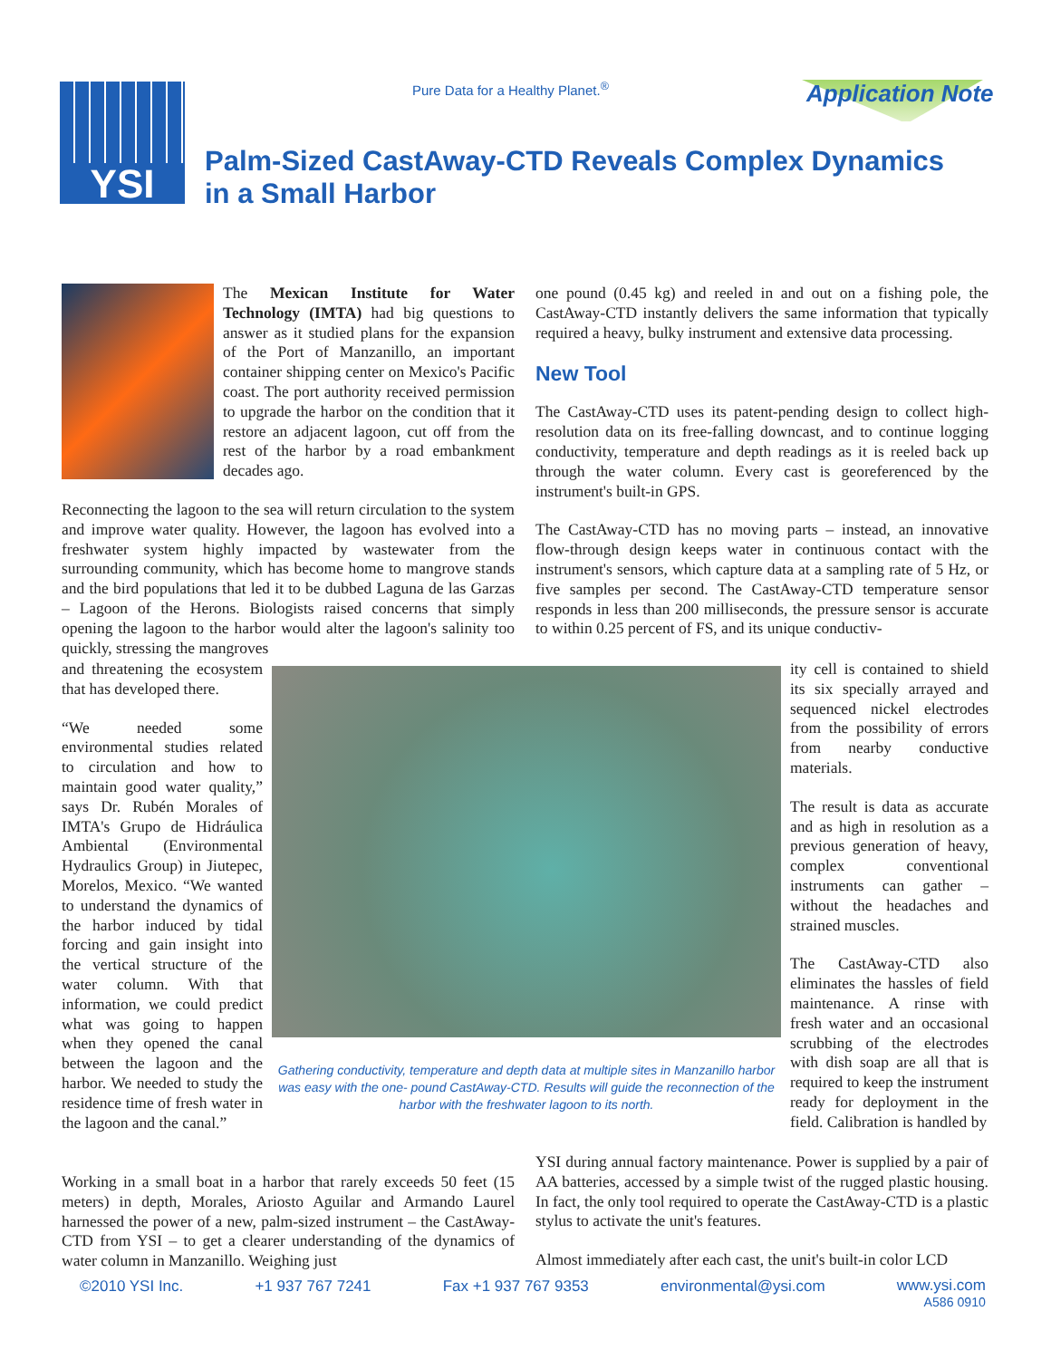YSI
Pure Data for a Healthy Planet.<sup>®</sup>
Application Note
Palm-Sized CastAway-CTD Reveals Complex Dynamics
in a Small Harbor
The Mexican Institute for Water Technology (IMTA) had big questions to answer as it studied plans for the expansion of the Port of Manzanillo, an important container shipping center on Mexico's Pacific coast. The port authority received permission to upgrade the harbor on the condition that it restore an adjacent lagoon, cut off from the rest of the harbor by a road embankment decades ago.
Reconnecting the lagoon to the sea will return circulation to the system and improve water quality. However, the lagoon has evolved into a freshwater system highly impacted by wastewater from the surrounding community, which has become home to mangrove stands and the bird populations that led it to be dubbed Laguna de las Garzas – Lagoon of the Herons. Biologists raised concerns that simply opening the lagoon to the harbor would alter the lagoon's salinity too quickly, stressing the mangroves
and threatening the ecosystem that has developed there.
“We needed some environmental studies related to circulation and how to maintain good water quality,” says Dr. Rubén Morales of IMTA's Grupo de Hidráulica Ambiental (Environmental Hydraulics Group) in Jiutepec, Morelos, Mexico. “We wanted to understand the dynamics of the harbor induced by tidal forcing and gain insight into the vertical structure of the water column. With that information, we could predict what was going to happen when they opened the canal between the lagoon and the harbor. We needed to study the residence time of fresh water in the lagoon and the canal.”
Working in a small boat in a harbor that rarely exceeds 50 feet (15 meters) in depth, Morales, Ariosto Aguilar and Armando Laurel harnessed the power of a new, palm-sized instrument – the CastAway-CTD from YSI – to get a clearer understanding of the dynamics of water column in Manzanillo. Weighing just
Gathering conductivity, temperature and depth data at multiple sites in Manzanillo harbor was easy with the one- pound CastAway-CTD. Results will guide the reconnection of the harbor with the freshwater lagoon to its north.
one pound (0.45 kg) and reeled in and out on a fishing pole, the CastAway-CTD instantly delivers the same information that typically required a heavy, bulky instrument and extensive data processing.
New Tool
The CastAway-CTD uses its patent-pending design to collect high-resolution data on its free-falling downcast, and to continue logging conductivity, temperature and depth readings as it is reeled back up through the water column. Every cast is georeferenced by the instrument's built-in GPS.
The CastAway-CTD has no moving parts – instead, an innovative flow-through design keeps water in continuous contact with the instrument's sensors, which capture data at a sampling rate of 5 Hz, or five samples per second. The CastAway-CTD temperature sensor responds in less than 200 milliseconds, the pressure sensor is accurate to within 0.25 percent of FS, and its unique conductiv-
ity cell is contained to shield its six specially arrayed and sequenced nickel electrodes from the possibility of errors from nearby conductive materials.
The result is data as accurate and as high in resolution as a previous generation of heavy, complex conventional instruments can gather – without the headaches and strained muscles.
The CastAway-CTD also eliminates the hassles of field maintenance. A rinse with fresh water and an occasional scrubbing of the electrodes with dish soap are all that is required to keep the instrument ready for deployment in the field. Calibration is handled by
YSI during annual factory maintenance. Power is supplied by a pair of AA batteries, accessed by a simple twist of the rugged plastic housing. In fact, the only tool required to operate the CastAway-CTD is a plastic stylus to activate the unit's features.
Almost immediately after each cast, the unit's built-in color LCD
©2010 YSI Inc. +1 937 767 7241 Fax +1 937 767 9353 environmental@ysi.com www.ysi.com
A586 0910